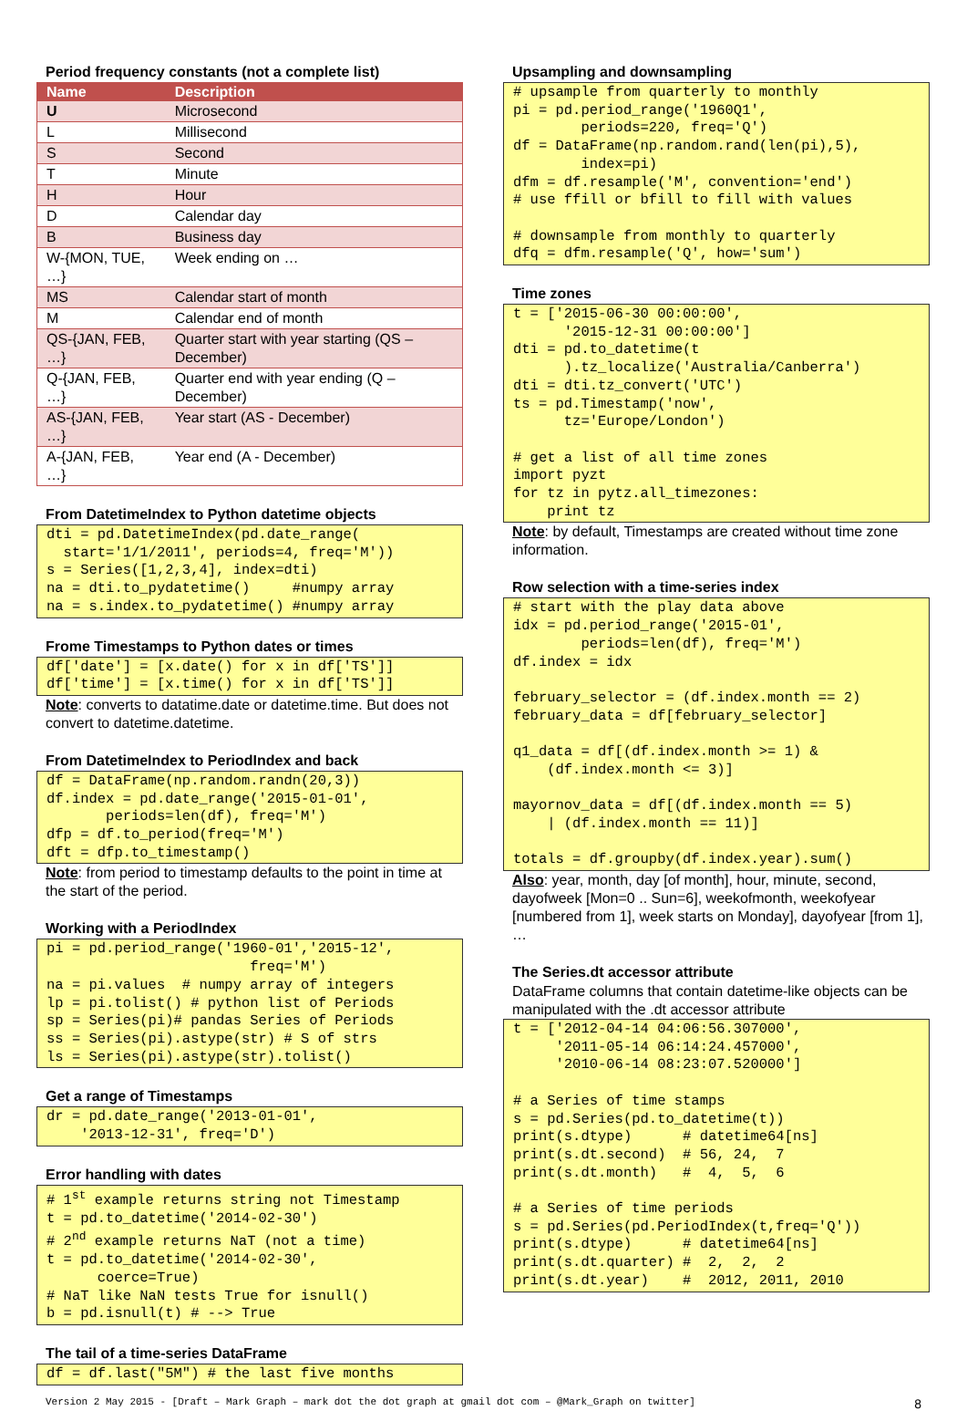Period frequency constants (not a complete list)
| Name | Description |
| --- | --- |
| U | Microsecond |
| L | Millisecond |
| S | Second |
| T | Minute |
| H | Hour |
| D | Calendar day |
| B | Business day |
| W-{MON, TUE, …} | Week ending on … |
| MS | Calendar start of month |
| M | Calendar end of month |
| QS-{JAN, FEB, …} | Quarter start with year starting (QS – December) |
| Q-{JAN, FEB, …} | Quarter end with year ending (Q – December) |
| AS-{JAN, FEB, …} | Year start (AS - December) |
| A-{JAN, FEB, …} | Year end (A - December) |
From DatetimeIndex to Python datetime objects
dti = pd.DatetimeIndex(pd.date_range(
  start='1/1/2011', periods=4, freq='M'))
s = Series([1,2,3,4], index=dti)
na = dti.to_pydatetime()     #numpy array
na = s.index.to_pydatetime() #numpy array
Frome Timestamps to Python dates or times
df['date'] = [x.date() for x in df['TS']]
df['time'] = [x.time() for x in df['TS']]
Note: converts to datatime.date or datetime.time. But does not convert to datetime.datetime.
From DatetimeIndex to PeriodIndex and back
df = DataFrame(np.random.randn(20,3))
df.index = pd.date_range('2015-01-01',
       periods=len(df), freq='M')
dfp = df.to_period(freq='M')
dft = dfp.to_timestamp()
Note: from period to timestamp defaults to the point in time at the start of the period.
Working with a PeriodIndex
pi = pd.period_range('1960-01','2015-12',
                        freq='M')
na = pi.values  # numpy array of integers
lp = pi.tolist() # python list of Periods
sp = Series(pi)# pandas Series of Periods
ss = Series(pi).astype(str) # S of strs
ls = Series(pi).astype(str).tolist()
Get a range of Timestamps
dr = pd.date_range('2013-01-01',
    '2013-12-31', freq='D')
Error handling with dates
# 1st example returns string not Timestamp
t = pd.to_datetime('2014-02-30')
# 2nd example returns NaT (not a time)
t = pd.to_datetime('2014-02-30',
      coerce=True)
# NaT like NaN tests True for isnull()
b = pd.isnull(t) # --> True
The tail of a time-series DataFrame
df = df.last("5M") # the last five months
Upsampling and downsampling
# upsample from quarterly to monthly
pi = pd.period_range('1960Q1',
        periods=220, freq='Q')
df = DataFrame(np.random.rand(len(pi),5),
        index=pi)
dfm = df.resample('M', convention='end')
# use ffill or bfill to fill with values

# downsample from monthly to quarterly
dfq = dfm.resample('Q', how='sum')
Time zones
t = ['2015-06-30 00:00:00',
      '2015-12-31 00:00:00']
dti = pd.to_datetime(t
      ).tz_localize('Australia/Canberra')
dti = dti.tz_convert('UTC')
ts = pd.Timestamp('now',
      tz='Europe/London')

# get a list of all time zones
import pyzt
for tz in pytz.all_timezones:
    print tz
Note: by default, Timestamps are created without time zone information.
Row selection with a time-series index
# start with the play data above
idx = pd.period_range('2015-01',
        periods=len(df), freq='M')
df.index = idx

february_selector = (df.index.month == 2)
february_data = df[february_selector]

q1_data = df[(df.index.month >= 1) &
    (df.index.month <= 3)]

mayornov_data = df[(df.index.month == 5)
    | (df.index.month == 11)]

totals = df.groupby(df.index.year).sum()
Also: year, month, day [of month], hour, minute, second, dayofweek [Mon=0 .. Sun=6], weekofmonth, weekofyear [numbered from 1], week starts on Monday], dayofyear [from 1], …
The Series.dt accessor attribute
DataFrame columns that contain datetime-like objects can be manipulated with the .dt accessor attribute
t = ['2012-04-14 04:06:56.307000',
     '2011-05-14 06:14:24.457000',
     '2010-06-14 08:23:07.520000']

# a Series of time stamps
s = pd.Series(pd.to_datetime(t))
print(s.dtype)      # datetime64[ns]
print(s.dt.second)  # 56, 24,  7
print(s.dt.month)   #  4,  5,  6

# a Series of time periods
s = pd.Series(pd.PeriodIndex(t,freq='Q'))
print(s.dtype)      # datetime64[ns]
print(s.dt.quarter) #  2,  2,  2
print(s.dt.year)    #  2012, 2011, 2010
Version 2 May 2015 - [Draft – Mark Graph – mark dot the dot graph at gmail dot com – @Mark_Graph on twitter] 8